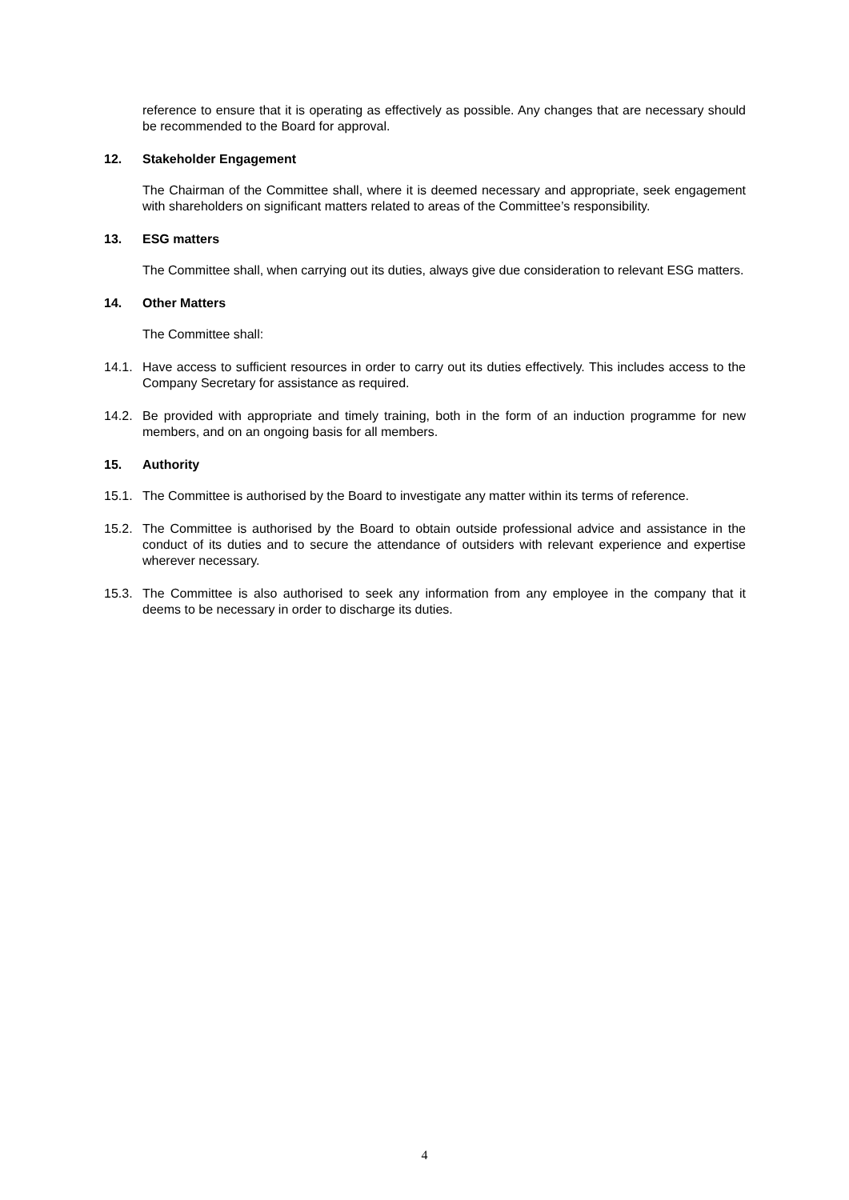reference to ensure that it is operating as effectively as possible. Any changes that are necessary should be recommended to the Board for approval.
12. Stakeholder Engagement
The Chairman of the Committee shall, where it is deemed necessary and appropriate, seek engagement with shareholders on significant matters related to areas of the Committee’s responsibility.
13. ESG matters
The Committee shall, when carrying out its duties, always give due consideration to relevant ESG matters.
14. Other Matters
The Committee shall:
14.1. Have access to sufficient resources in order to carry out its duties effectively. This includes access to the Company Secretary for assistance as required.
14.2. Be provided with appropriate and timely training, both in the form of an induction programme for new members, and on an ongoing basis for all members.
15. Authority
15.1. The Committee is authorised by the Board to investigate any matter within its terms of reference.
15.2. The Committee is authorised by the Board to obtain outside professional advice and assistance in the conduct of its duties and to secure the attendance of outsiders with relevant experience and expertise wherever necessary.
15.3. The Committee is also authorised to seek any information from any employee in the company that it deems to be necessary in order to discharge its duties.
4